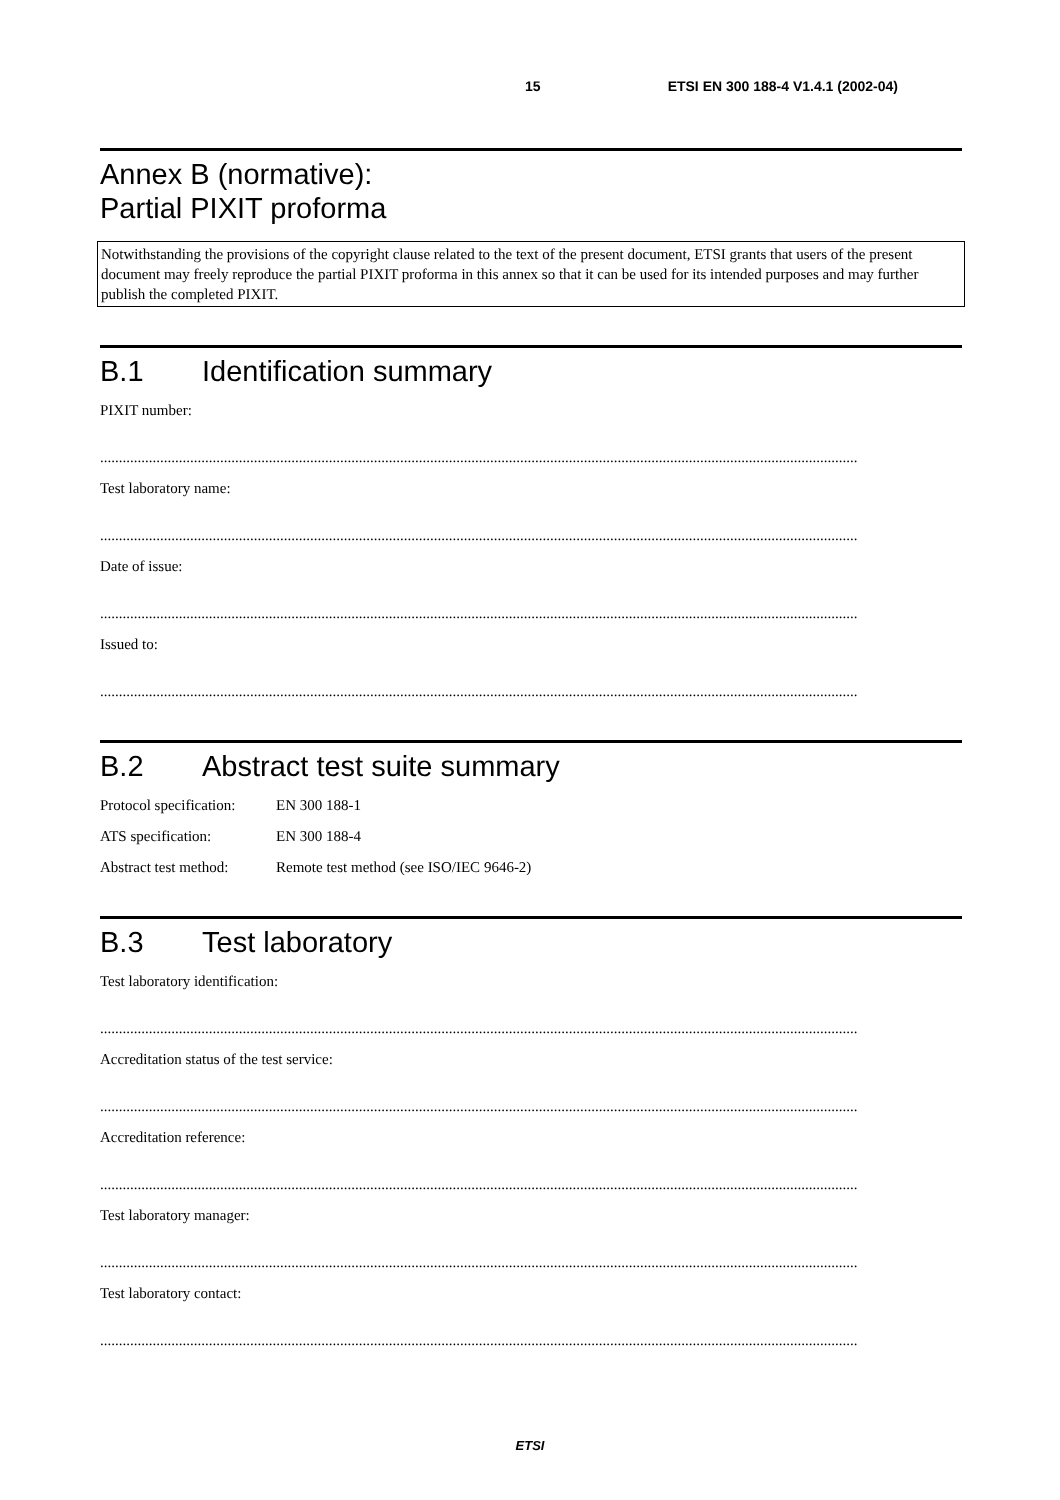15 ETSI EN 300 188-4 V1.4.1 (2002-04)
Annex B (normative):
Partial PIXIT proforma
Notwithstanding the provisions of the copyright clause related to the text of the present document, ETSI grants that users of the present document may freely reproduce the partial PIXIT proforma in this annex so that it can be used for its intended purposes and may further publish the completed PIXIT.
B.1 Identification summary
PIXIT number:
..........................................................................................................................................................................................................
Test laboratory name:
..........................................................................................................................................................................................................
Date of issue:
..........................................................................................................................................................................................................
Issued to:
..........................................................................................................................................................................................................
B.2 Abstract test suite summary
Protocol specification: EN 300 188-1
ATS specification: EN 300 188-4
Abstract test method: Remote test method (see ISO/IEC 9646-2)
B.3 Test laboratory
Test laboratory identification:
..........................................................................................................................................................................................................
Accreditation status of the test service:
..........................................................................................................................................................................................................
Accreditation reference:
..........................................................................................................................................................................................................
Test laboratory manager:
..........................................................................................................................................................................................................
Test laboratory contact:
..........................................................................................................................................................................................................
ETSI